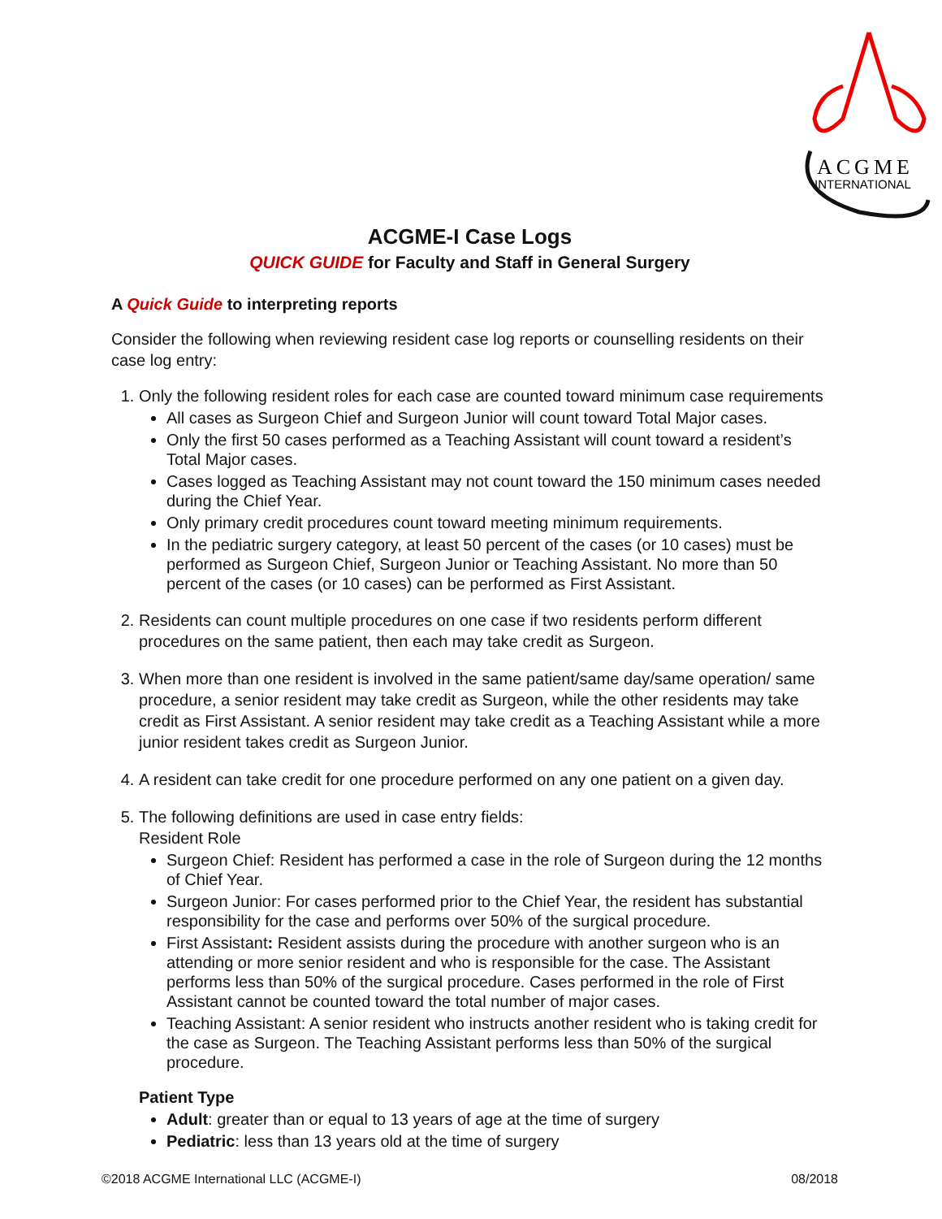ACGME
INTERNATIONAL
ACGME-I Case Logs
QUICK GUIDE for Faculty and Staff in General Surgery
A Quick Guide to interpreting reports
Consider the following when reviewing resident case log reports or counselling residents on their case log entry:
1. Only the following resident roles for each case are counted toward minimum case requirements
All cases as Surgeon Chief and Surgeon Junior will count toward Total Major cases.
Only the first 50 cases performed as a Teaching Assistant will count toward a resident’s Total Major cases.
Cases logged as Teaching Assistant may not count toward the 150 minimum cases needed during the Chief Year.
Only primary credit procedures count toward meeting minimum requirements.
In the pediatric surgery category, at least 50 percent of the cases (or 10 cases) must be performed as Surgeon Chief, Surgeon Junior or Teaching Assistant. No more than 50 percent of the cases (or 10 cases) can be performed as First Assistant.
2. Residents can count multiple procedures on one case if two residents perform different procedures on the same patient, then each may take credit as Surgeon.
3. When more than one resident is involved in the same patient/same day/same operation/ same procedure, a senior resident may take credit as Surgeon, while the other residents may take credit as First Assistant. A senior resident may take credit as a Teaching Assistant while a more junior resident takes credit as Surgeon Junior.
4. A resident can take credit for one procedure performed on any one patient on a given day.
5. The following definitions are used in case entry fields:
Resident Role
Surgeon Chief: Resident has performed a case in the role of Surgeon during the 12 months of Chief Year.
Surgeon Junior: For cases performed prior to the Chief Year, the resident has substantial responsibility for the case and performs over 50% of the surgical procedure.
First Assistant: Resident assists during the procedure with another surgeon who is an attending or more senior resident and who is responsible for the case. The Assistant performs less than 50% of the surgical procedure. Cases performed in the role of First Assistant cannot be counted toward the total number of major cases.
Teaching Assistant: A senior resident who instructs another resident who is taking credit for the case as Surgeon. The Teaching Assistant performs less than 50% of the surgical procedure.
Patient Type
Adult: greater than or equal to 13 years of age at the time of surgery
Pediatric: less than 13 years old at the time of surgery
©2018 ACGME International LLC (ACGME-I) 08/2018